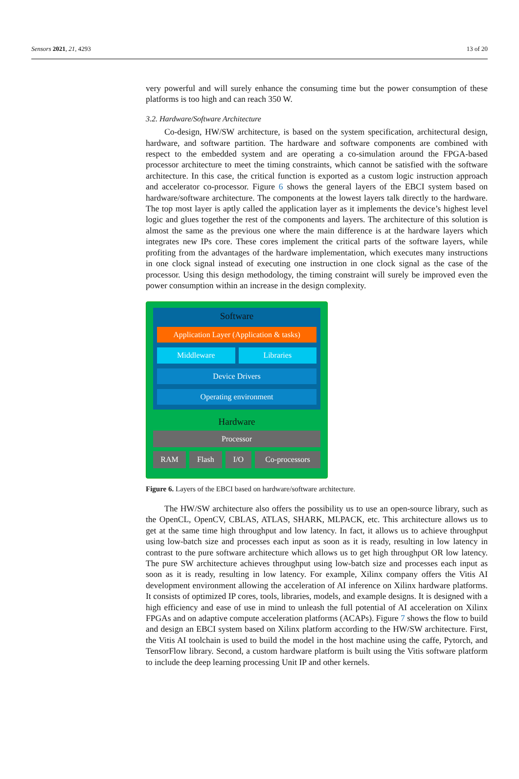Sensors 2021, 21, 4293 13 of 20
very powerful and will surely enhance the consuming time but the power consumption of these platforms is too high and can reach 350 W.
3.2. Hardware/Software Architecture
Co-design, HW/SW architecture, is based on the system specification, architectural design, hardware, and software partition. The hardware and software components are combined with respect to the embedded system and are operating a co-simulation around the FPGA-based processor architecture to meet the timing constraints, which cannot be satisfied with the software architecture. In this case, the critical function is exported as a custom logic instruction approach and accelerator co-processor. Figure 6 shows the general layers of the EBCI system based on hardware/software architecture. The components at the lowest layers talk directly to the hardware. The top most layer is aptly called the application layer as it implements the device’s highest level logic and glues together the rest of the components and layers. The architecture of this solution is almost the same as the previous one where the main difference is at the hardware layers which integrates new IPs core. These cores implement the critical parts of the software layers, while profiting from the advantages of the hardware implementation, which executes many instructions in one clock signal instead of executing one instruction in one clock signal as the case of the processor. Using this design methodology, the timing constraint will surely be improved even the power consumption within an increase in the design complexity.
Software
Application Layer (Application & tasks)
Middleware Libraries
Device Drivers
Operating environment
Hardware
Processor
RAM Flash I/O Co-processors
Figure 6. Layers of the EBCI based on hardware/software architecture.
The HW/SW architecture also offers the possibility us to use an open-source library, such as the OpenCL, OpenCV, CBLAS, ATLAS, SHARK, MLPACK, etc. This architecture allows us to get at the same time high throughput and low latency. In fact, it allows us to achieve throughput using low-batch size and processes each input as soon as it is ready, resulting in low latency in contrast to the pure software architecture which allows us to get high throughput OR low latency. The pure SW architecture achieves throughput using low-batch size and processes each input as soon as it is ready, resulting in low latency. For example, Xilinx company offers the Vitis AI development environment allowing the acceleration of AI inference on Xilinx hardware platforms. It consists of optimized IP cores, tools, libraries, models, and example designs. It is designed with a high efficiency and ease of use in mind to unleash the full potential of AI acceleration on Xilinx FPGAs and on adaptive compute acceleration platforms (ACAPs). Figure 7 shows the flow to build and design an EBCI system based on Xilinx platform according to the HW/SW architecture. First, the Vitis AI toolchain is used to build the model in the host machine using the caffe, Pytorch, and TensorFlow library. Second, a custom hardware platform is built using the Vitis software platform to include the deep learning processing Unit IP and other kernels.